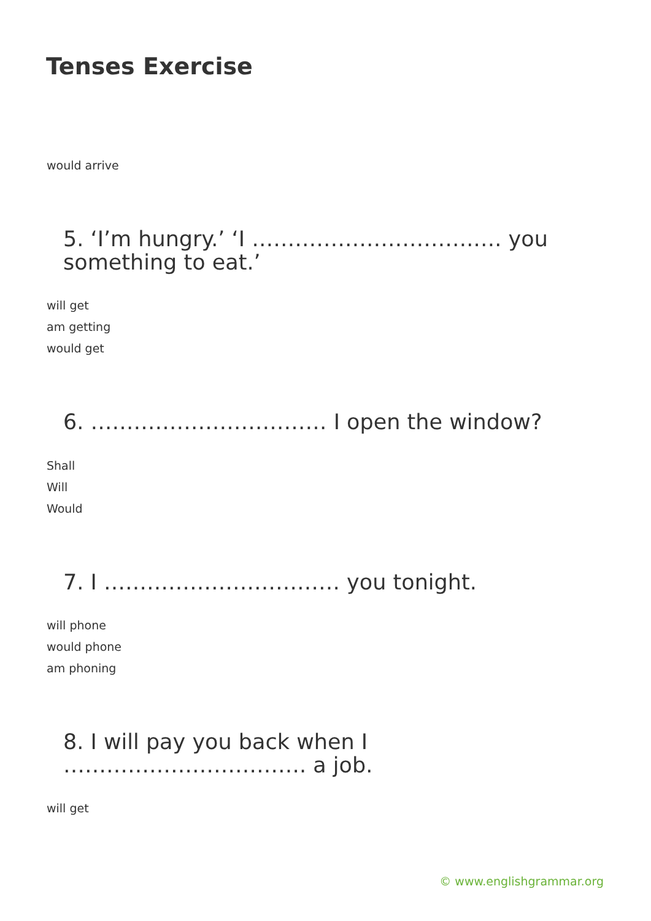Tenses Exercise
would arrive
5. ‘I’m hungry.’ ‘I ………………………….…. you something to eat.’
will get
am getting
would get
6. …………………………… I open the window?
Shall
Will
Would
7. I …………………………… you tonight.
will phone
would phone
am phoning
8. I will pay you back when I ……………………………. a job.
will get
© www.englishgrammar.org